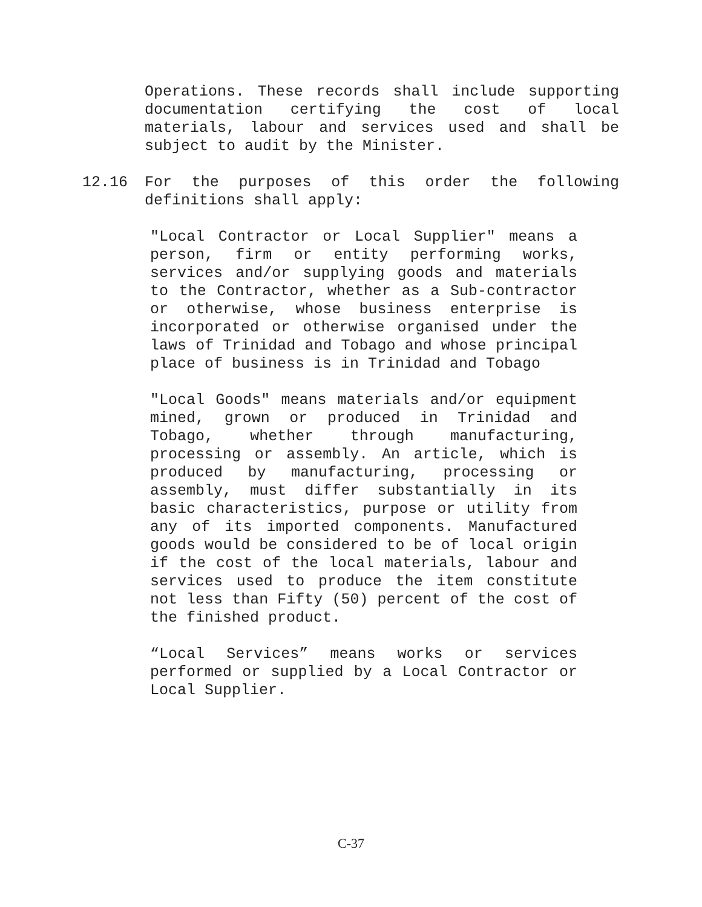Operations. These records shall include supporting documentation certifying the cost of local materials, labour and services used and shall be subject to audit by the Minister.
12.16 For the purposes of this order the following definitions shall apply:
"Local Contractor or Local Supplier" means a person, firm or entity performing works, services and/or supplying goods and materials to the Contractor, whether as a Sub-contractor or otherwise, whose business enterprise is incorporated or otherwise organised under the laws of Trinidad and Tobago and whose principal place of business is in Trinidad and Tobago
"Local Goods" means materials and/or equipment mined, grown or produced in Trinidad and Tobago, whether through manufacturing, processing or assembly. An article, which is produced by manufacturing, processing or assembly, must differ substantially in its basic characteristics, purpose or utility from any of its imported components. Manufactured goods would be considered to be of local origin if the cost of the local materials, labour and services used to produce the item constitute not less than Fifty (50) percent of the cost of the finished product.
“Local Services” means works or services performed or supplied by a Local Contractor or Local Supplier.
C-37